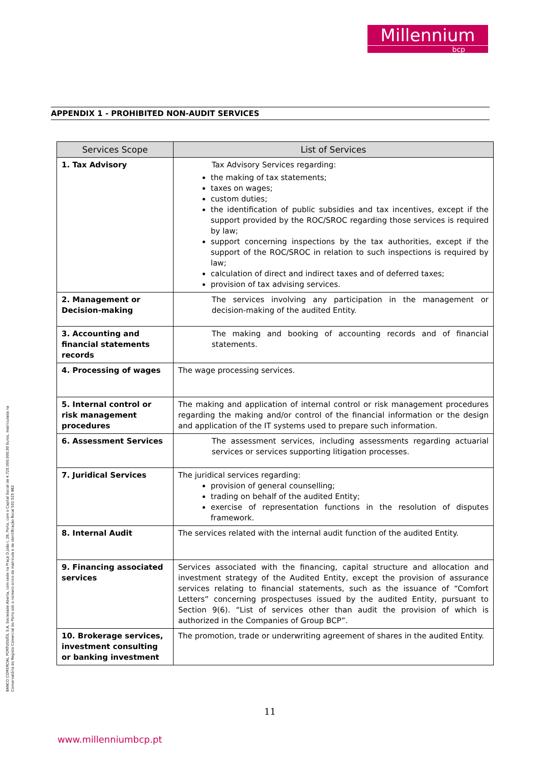Millennium
bcp
BANCO COMERCIAL PORTUGUÊS, S.A, Sociedade Aberta, com sede na Praça D.João I, 28, Porto, com o Capital Social de 4.725.000.000,00 Euros, matriculada na Conservatória do Registo Comercial do Porto sob o número único de matrícula e de identificação fiscal 501 525 882
APPENDIX 1 - PROHIBITED NON-AUDIT SERVICES
| Services Scope | List of Services |
| --- | --- |
| 1. Tax Advisory | Tax Advisory Services regarding: the making of tax statements; taxes on wages; custom duties; the identification of public subsidies and tax incentives, except if the support provided by the ROC/SROC regarding those services is required by law; support concerning inspections by the tax authorities, except if the support of the ROC/SROC in relation to such inspections is required by law; calculation of direct and indirect taxes and of deferred taxes; provision of tax advising services. |
| 2. Management or Decision-making | The services involving any participation in the management or decision-making of the audited Entity. |
| 3. Accounting and financial statements records | The making and booking of accounting records and of financial statements. |
| 4. Processing of wages | The wage processing services. |
| 5. Internal control or risk management procedures | The making and application of internal control or risk management procedures regarding the making and/or control of the financial information or the design and application of the IT systems used to prepare such information. |
| 6. Assessment Services | The assessment services, including assessments regarding actuarial services or services supporting litigation processes. |
| 7. Juridical Services | The juridical services regarding: provision of general counselling; trading on behalf of the audited Entity; exercise of representation functions in the resolution of disputes framework. |
| 8. Internal Audit | The services related with the internal audit function of the audited Entity. |
| 9. Financing associated services | Services associated with the financing, capital structure and allocation and investment strategy of the Audited Entity, except the provision of assurance services relating to financial statements, such as the issuance of “Comfort Letters” concerning prospectuses issued by the audited Entity, pursuant to Section 9(6). “List of services other than audit the provision of which is authorized in the Companies of Group BCP”. |
| 10. Brokerage services, investment consulting or banking investment | The promotion, trade or underwriting agreement of shares in the audited Entity. |
11
www.millenniumbcp.pt